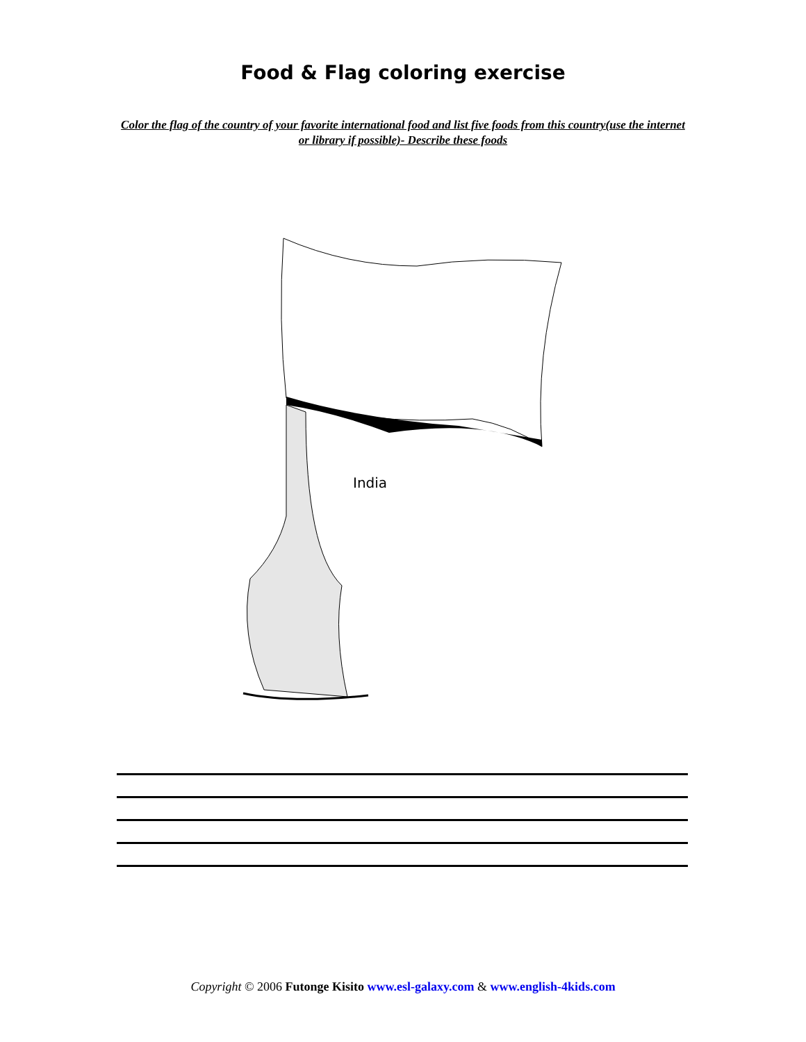Food & Flag coloring exercise
Color the flag of the country of your favorite international food and list five foods from this country(use the internet or library if possible)- Describe these foods
India
Copyright © 2006 Futonge Kisito www.esl-galaxy.com & www.english-4kids.com